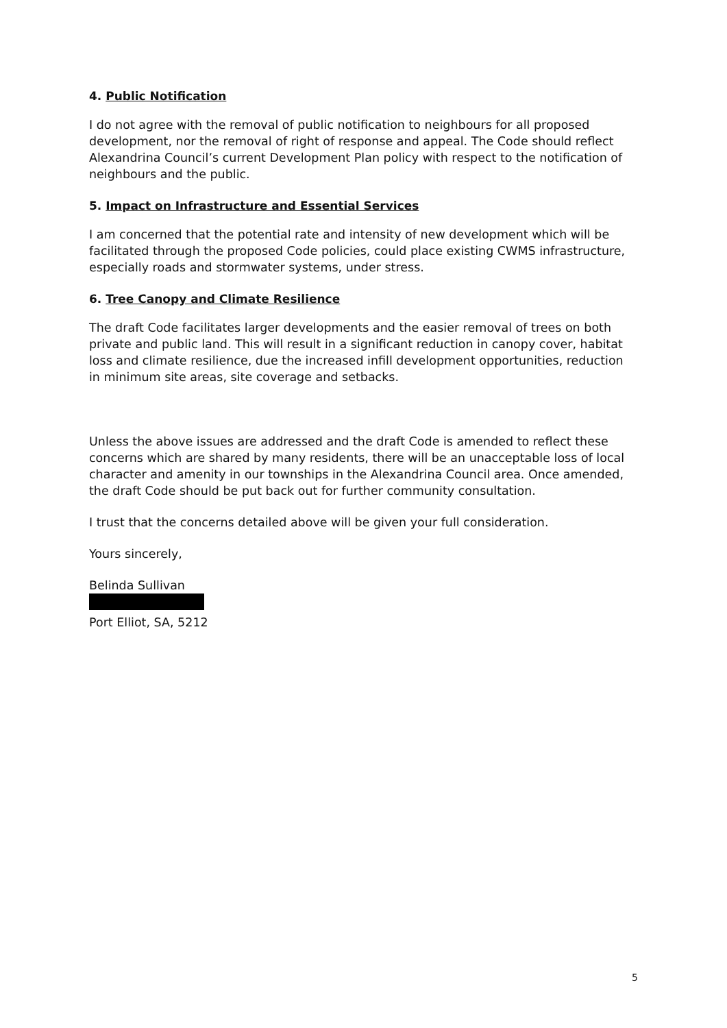4. Public Notification
I do not agree with the removal of public notification to neighbours for all proposed development, nor the removal of right of response and appeal. The Code should reflect Alexandrina Council’s current Development Plan policy with respect to the notification of neighbours and the public.
5. Impact on Infrastructure and Essential Services
I am concerned that the potential rate and intensity of new development which will be facilitated through the proposed Code policies, could place existing CWMS infrastructure, especially roads and stormwater systems, under stress.
6. Tree Canopy and Climate Resilience
The draft Code facilitates larger developments and the easier removal of trees on both private and public land. This will result in a significant reduction in canopy cover, habitat loss and climate resilience, due the increased infill development opportunities, reduction in minimum site areas, site coverage and setbacks.
Unless the above issues are addressed and the draft Code is amended to reflect these concerns which are shared by many residents, there will be an unacceptable loss of local character and amenity in our townships in the Alexandrina Council area. Once amended, the draft Code should be put back out for further community consultation.
I trust that the concerns detailed above will be given your full consideration.
Yours sincerely,
Belinda Sullivan
Port Elliot, SA, 5212
5